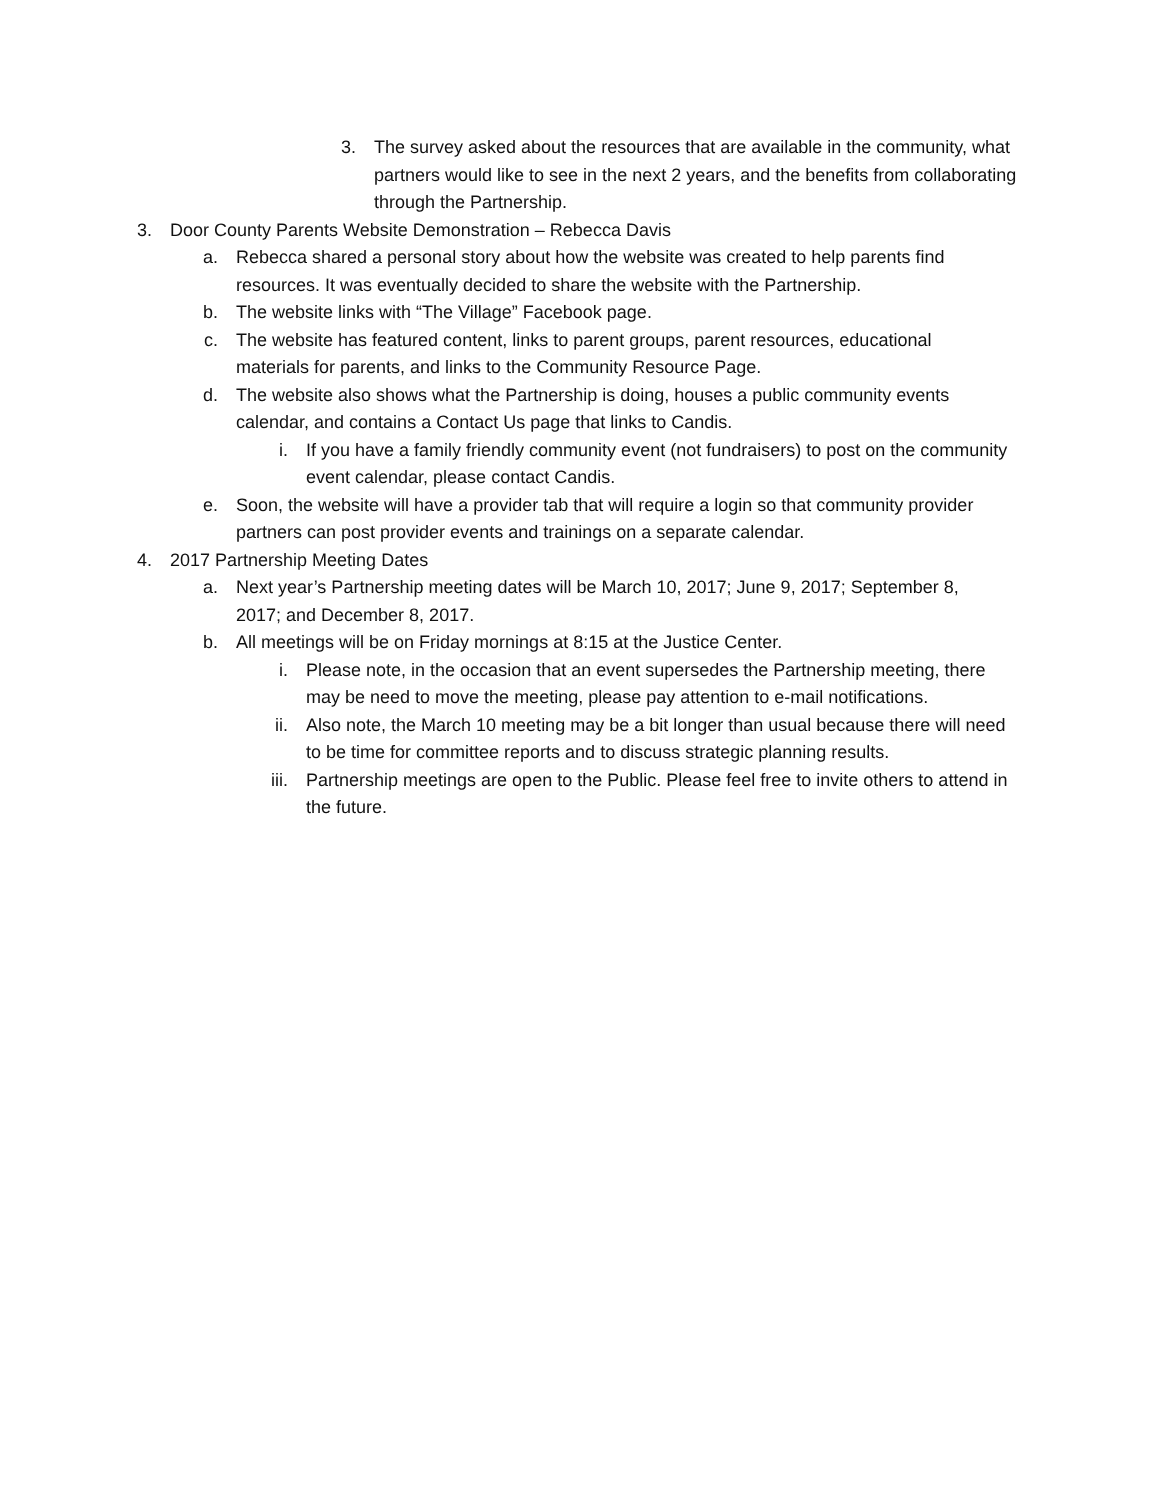3. The survey asked about the resources that are available in the community, what partners would like to see in the next 2 years, and the benefits from collaborating through the Partnership.
3. Door County Parents Website Demonstration – Rebecca Davis
a. Rebecca shared a personal story about how the website was created to help parents find resources. It was eventually decided to share the website with the Partnership.
b. The website links with “The Village” Facebook page.
c. The website has featured content, links to parent groups, parent resources, educational materials for parents, and links to the Community Resource Page.
d. The website also shows what the Partnership is doing, houses a public community events calendar, and contains a Contact Us page that links to Candis.
i. If you have a family friendly community event (not fundraisers) to post on the community event calendar, please contact Candis.
e. Soon, the website will have a provider tab that will require a login so that community provider partners can post provider events and trainings on a separate calendar.
4. 2017 Partnership Meeting Dates
a. Next year’s Partnership meeting dates will be March 10, 2017; June 9, 2017; September 8, 2017; and December 8, 2017.
b. All meetings will be on Friday mornings at 8:15 at the Justice Center.
i. Please note, in the occasion that an event supersedes the Partnership meeting, there may be need to move the meeting, please pay attention to e-mail notifications.
ii. Also note, the March 10 meeting may be a bit longer than usual because there will need to be time for committee reports and to discuss strategic planning results.
iii. Partnership meetings are open to the Public. Please feel free to invite others to attend in the future.